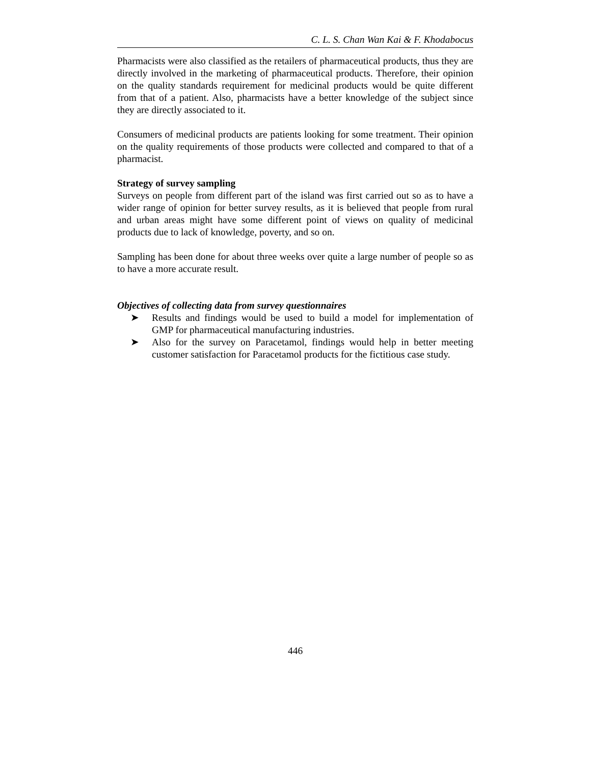C. L. S. Chan Wan Kai & F. Khodabocus
Pharmacists were also classified as the retailers of pharmaceutical products, thus they are directly involved in the marketing of pharmaceutical products. Therefore, their opinion on the quality standards requirement for medicinal products would be quite different from that of a patient. Also, pharmacists have a better knowledge of the subject since they are directly associated to it.
Consumers of medicinal products are patients looking for some treatment. Their opinion on the quality requirements of those products were collected and compared to that of a pharmacist.
Strategy of survey sampling
Surveys on people from different part of the island was first carried out so as to have a wider range of opinion for better survey results, as it is believed that people from rural and urban areas might have some different point of views on quality of medicinal products due to lack of knowledge, poverty, and so on.
Sampling has been done for about three weeks over quite a large number of people so as to have a more accurate result.
Objectives of collecting data from survey questionnaires
➤ Results and findings would be used to build a model for implementation of GMP for pharmaceutical manufacturing industries.
➤ Also for the survey on Paracetamol, findings would help in better meeting customer satisfaction for Paracetamol products for the fictitious case study.
446